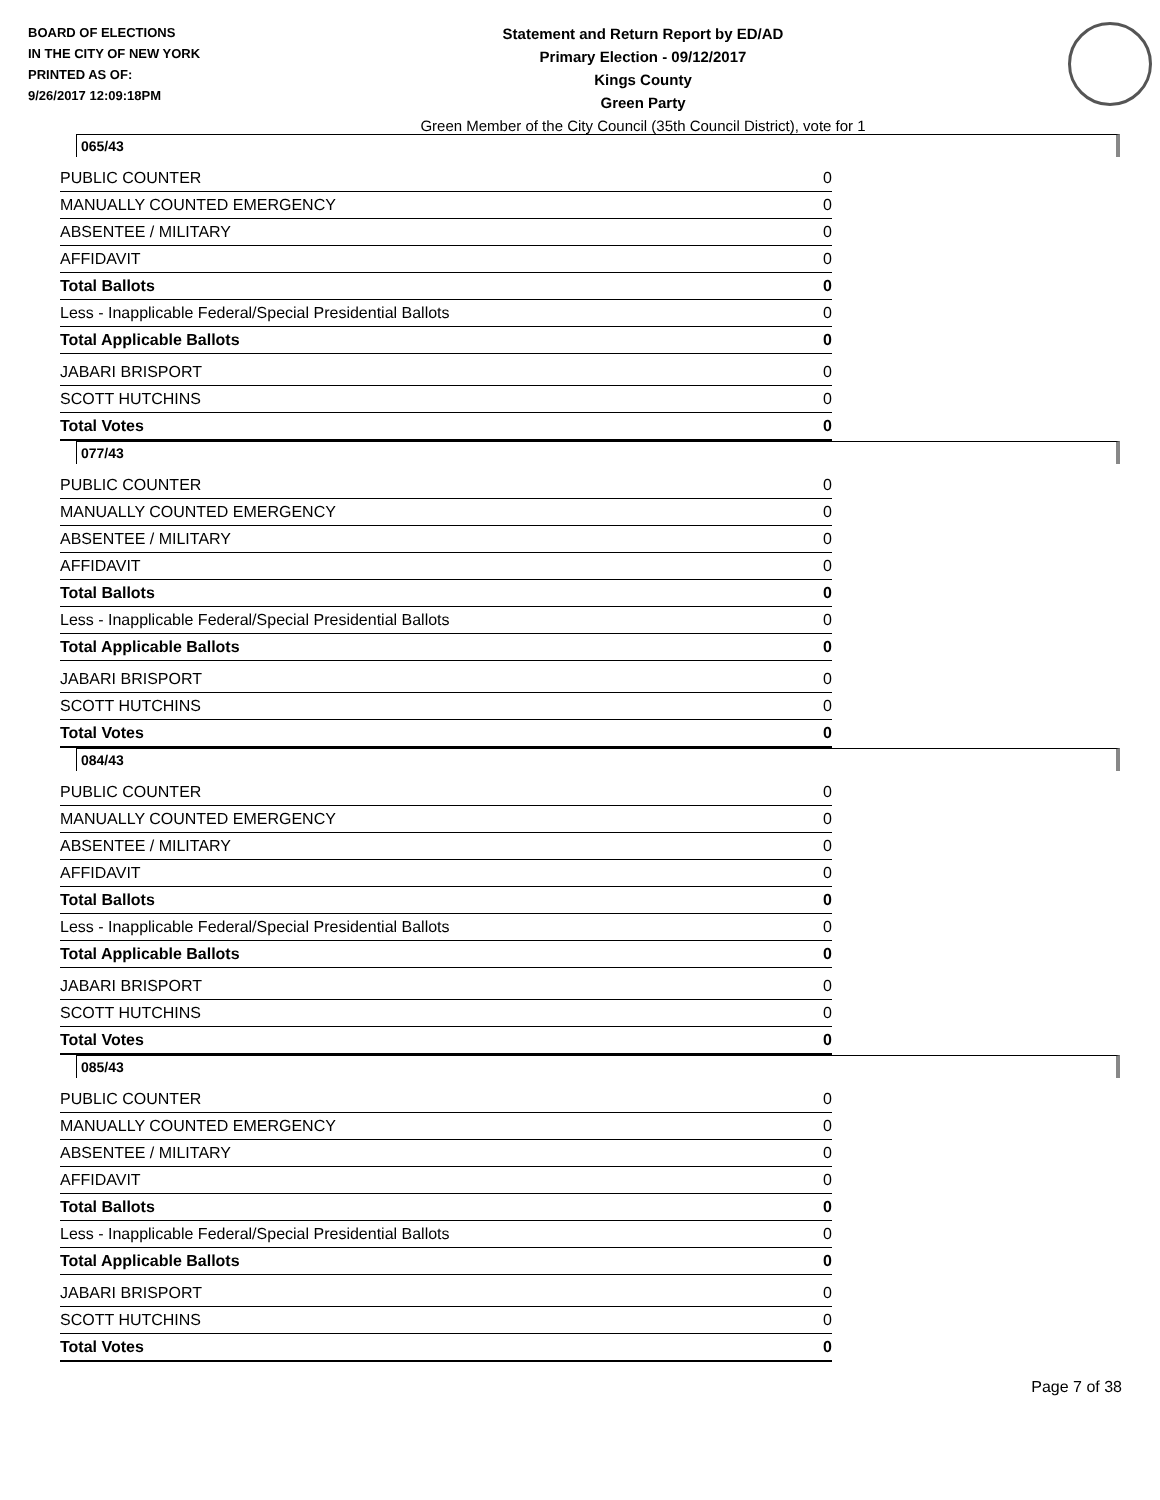BOARD OF ELECTIONS
IN THE CITY OF NEW YORK
PRINTED AS OF:
9/26/2017 12:09:18PM
Statement and Return Report by ED/AD
Primary Election - 09/12/2017
Kings County
Green Party
Green Member of the City Council (35th Council District), vote for 1
065/43
| PUBLIC COUNTER | 0 |
| MANUALLY COUNTED EMERGENCY | 0 |
| ABSENTEE / MILITARY | 0 |
| AFFIDAVIT | 0 |
| Total Ballots | 0 |
| Less - Inapplicable Federal/Special Presidential Ballots | 0 |
| Total Applicable Ballots | 0 |
| JABARI BRISPORT | 0 |
| SCOTT HUTCHINS | 0 |
| Total Votes | 0 |
077/43
| PUBLIC COUNTER | 0 |
| MANUALLY COUNTED EMERGENCY | 0 |
| ABSENTEE / MILITARY | 0 |
| AFFIDAVIT | 0 |
| Total Ballots | 0 |
| Less - Inapplicable Federal/Special Presidential Ballots | 0 |
| Total Applicable Ballots | 0 |
| JABARI BRISPORT | 0 |
| SCOTT HUTCHINS | 0 |
| Total Votes | 0 |
084/43
| PUBLIC COUNTER | 0 |
| MANUALLY COUNTED EMERGENCY | 0 |
| ABSENTEE / MILITARY | 0 |
| AFFIDAVIT | 0 |
| Total Ballots | 0 |
| Less - Inapplicable Federal/Special Presidential Ballots | 0 |
| Total Applicable Ballots | 0 |
| JABARI BRISPORT | 0 |
| SCOTT HUTCHINS | 0 |
| Total Votes | 0 |
085/43
| PUBLIC COUNTER | 0 |
| MANUALLY COUNTED EMERGENCY | 0 |
| ABSENTEE / MILITARY | 0 |
| AFFIDAVIT | 0 |
| Total Ballots | 0 |
| Less - Inapplicable Federal/Special Presidential Ballots | 0 |
| Total Applicable Ballots | 0 |
| JABARI BRISPORT | 0 |
| SCOTT HUTCHINS | 0 |
| Total Votes | 0 |
Page 7 of 38